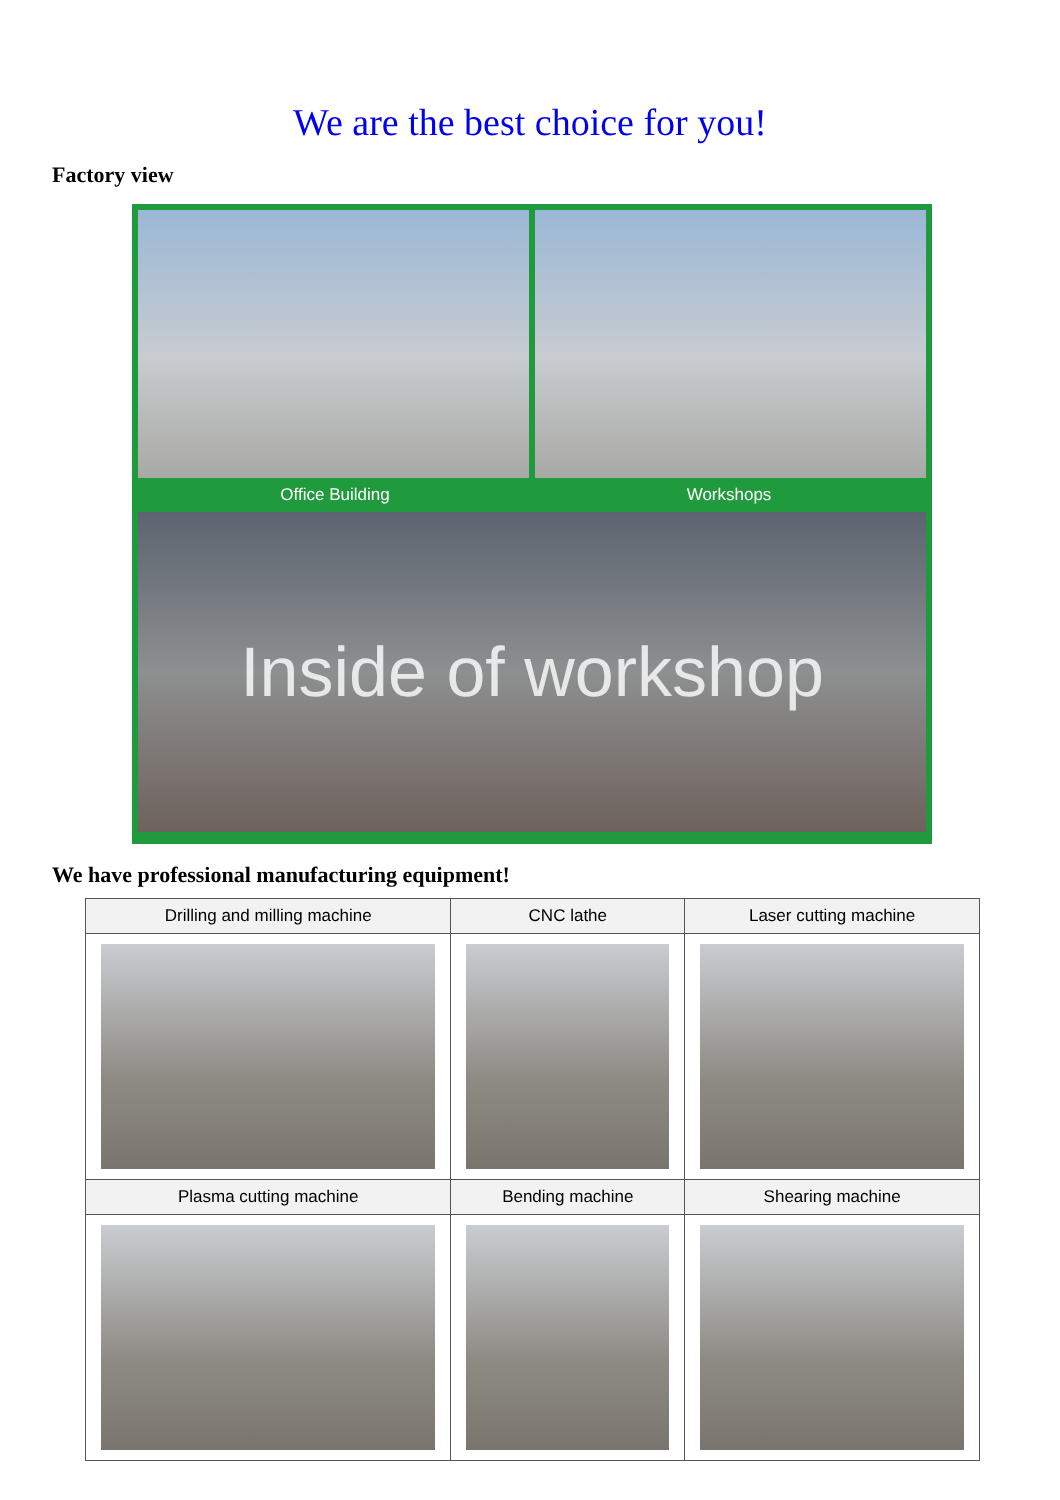We are the best choice for you!
Factory view
Office Building Workshops
Inside of workshop
We have professional manufacturing equipment!
| Drilling and milling machine | CNC lathe | Laser cutting machine |
| --- | --- | --- |
| Plasma cutting machine | Bending machine | Shearing machine |